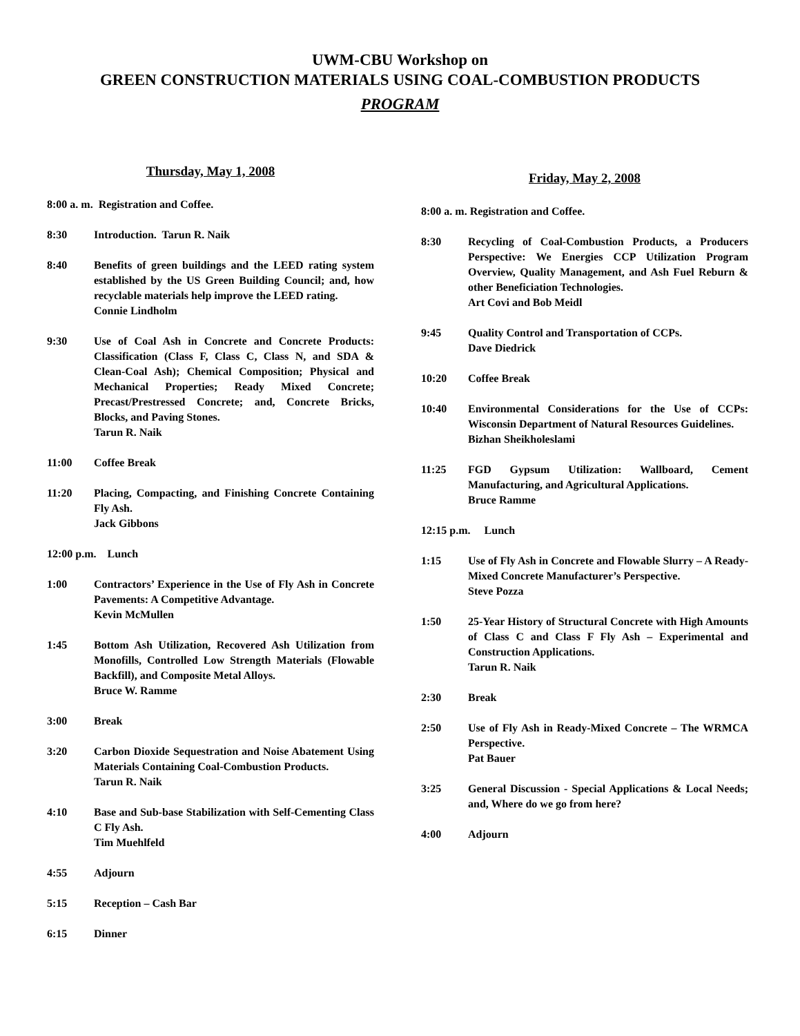UWM-CBU Workshop on
GREEN CONSTRUCTION MATERIALS USING COAL-COMBUSTION PRODUCTS
PROGRAM
Thursday, May 1, 2008
8:00 a. m. Registration and Coffee.
8:30 Introduction. Tarun R. Naik
8:40 Benefits of green buildings and the LEED rating system established by the US Green Building Council; and, how recyclable materials help improve the LEED rating.
Connie Lindholm
9:30 Use of Coal Ash in Concrete and Concrete Products: Classification (Class F, Class C, Class N, and SDA & Clean-Coal Ash); Chemical Composition; Physical and Mechanical Properties; Ready Mixed Concrete; Precast/Prestressed Concrete; and, Concrete Bricks, Blocks, and Paving Stones.
Tarun R. Naik
11:00 Coffee Break
11:20 Placing, Compacting, and Finishing Concrete Containing Fly Ash.
Jack Gibbons
12:00 p.m. Lunch
1:00 Contractors’ Experience in the Use of Fly Ash in Concrete Pavements: A Competitive Advantage.
Kevin McMullen
1:45 Bottom Ash Utilization, Recovered Ash Utilization from Monofills, Controlled Low Strength Materials (Flowable Backfill), and Composite Metal Alloys.
Bruce W. Ramme
3:00 Break
3:20 Carbon Dioxide Sequestration and Noise Abatement Using Materials Containing Coal-Combustion Products.
Tarun R. Naik
4:10 Base and Sub-base Stabilization with Self-Cementing Class C Fly Ash.
Tim Muehlfeld
4:55 Adjourn
5:15 Reception – Cash Bar
6:15 Dinner
Friday, May 2, 2008
8:00 a. m. Registration and Coffee.
8:30 Recycling of Coal-Combustion Products, a Producers Perspective: We Energies CCP Utilization Program Overview, Quality Management, and Ash Fuel Reburn & other Beneficiation Technologies.
Art Covi and Bob Meidl
9:45 Quality Control and Transportation of CCPs.
Dave Diedrick
10:20 Coffee Break
10:40 Environmental Considerations for the Use of CCPs: Wisconsin Department of Natural Resources Guidelines.
Bizhan Sheikholeslami
11:25 FGD Gypsum Utilization: Wallboard, Cement Manufacturing, and Agricultural Applications.
Bruce Ramme
12:15 p.m. Lunch
1:15 Use of Fly Ash in Concrete and Flowable Slurry – A Ready-Mixed Concrete Manufacturer’s Perspective.
Steve Pozza
1:50 25-Year History of Structural Concrete with High Amounts of Class C and Class F Fly Ash – Experimental and Construction Applications.
Tarun R. Naik
2:30 Break
2:50 Use of Fly Ash in Ready-Mixed Concrete – The WRMCA Perspective.
Pat Bauer
3:25 General Discussion - Special Applications & Local Needs; and, Where do we go from here?
4:00 Adjourn